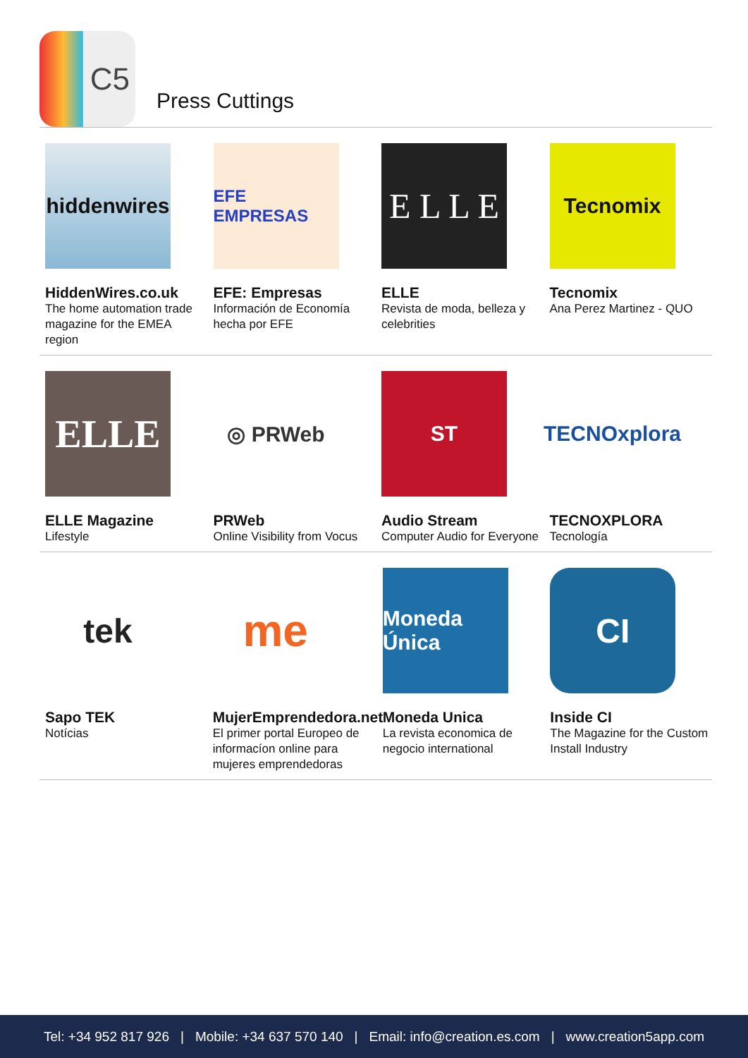C5
Press Cuttings
hiddenwires
HiddenWires.co.uk
The home automation trade magazine for the EMEA region
EFE EMPRESAS
EFE: Empresas
Información de Economía hecha por EFE
E L L E
ELLE
Revista de moda, belleza y celebrities
Tecnomix
Tecnomix
Ana Perez Martinez - QUO
ELLE
ELLE Magazine
Lifestyle
◎ PRWeb
PRWeb
Online Visibility from Vocus
ST
Audio Stream
Computer Audio for Everyone
TECNOxplora
TECNOXPLORA
Tecnología
tek
Sapo TEK
Notícias
me
MujerEmprendedora.net
El primer portal Europeo de informacíon online para mujeres emprendedoras
Moneda Única
Moneda Unica
La revista economica de negocio international
CI
Inside CI
The Magazine for the Custom Install Industry
Tel: +34 952 817 926 | Mobile: +34 637 570 140 | Email: info@creation.es.com | www.creation5app.com